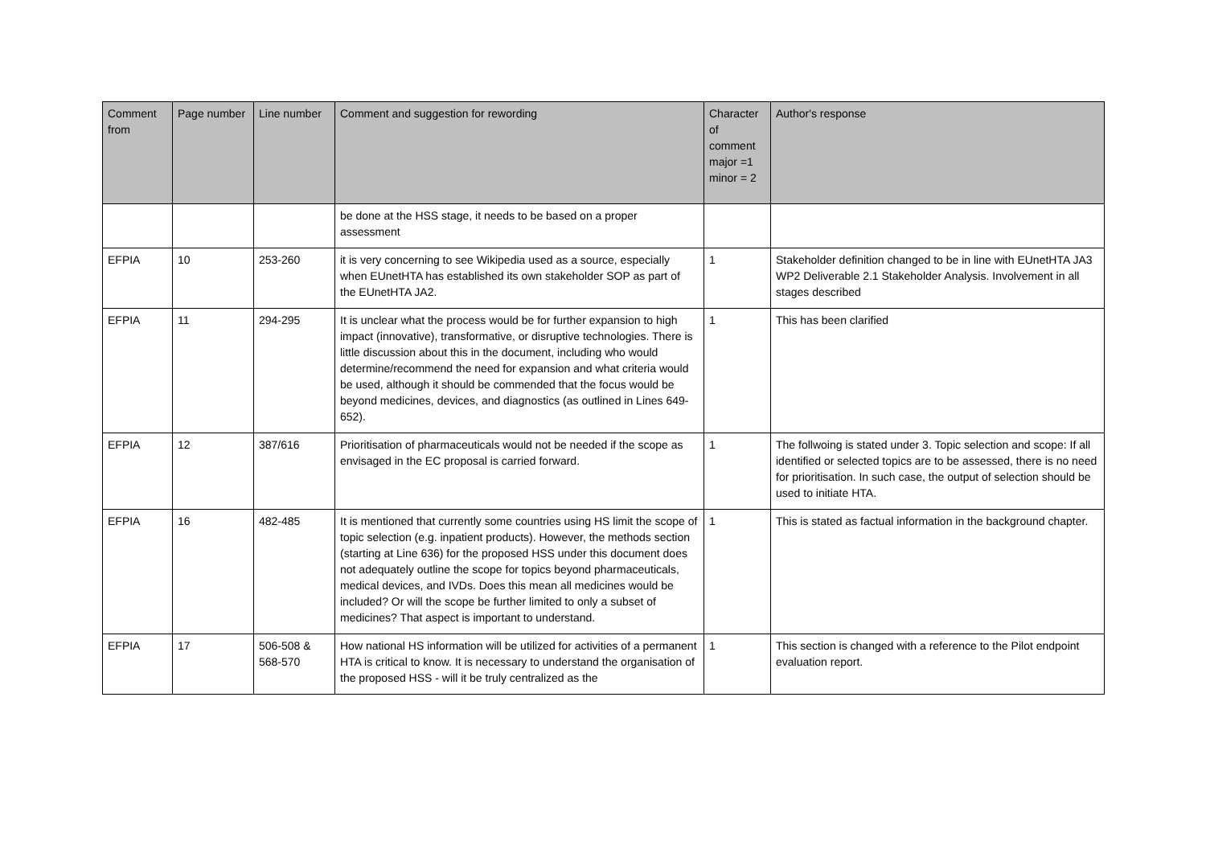| Comment from | Page number | Line number | Comment and suggestion for rewording | Character of comment major =1 minor = 2 | Author's response |
| --- | --- | --- | --- | --- | --- |
| | | | be done at the HSS stage, it needs to be based on a proper assessment | | |
| EFPIA | 10 | 253-260 | it is very concerning to see Wikipedia used as a source, especially when EUnetHTA has established its own stakeholder SOP as part of the EUnetHTA JA2. | 1 | Stakeholder definition changed to be in line with EUnetHTA JA3 WP2 Deliverable 2.1 Stakeholder Analysis. Involvement in all stages described |
| EFPIA | 11 | 294-295 | It is unclear what the process would be for further expansion to high impact (innovative), transformative, or disruptive technologies. There is little discussion about this in the document, including who would determine/recommend the need for expansion and what criteria would be used, although it should be commended that the focus would be beyond medicines, devices, and diagnostics (as outlined in Lines 649-652). | 1 | This has been clarified |
| EFPIA | 12 | 387/616 | Prioritisation of pharmaceuticals would not be needed if the scope as envisaged in the EC proposal is carried forward. | 1 | The follwoing is stated under 3. Topic selection and scope: If all identified or selected topics are to be assessed, there is no need for prioritisation. In such case, the output of selection should be used to initiate HTA. |
| EFPIA | 16 | 482-485 | It is mentioned that currently some countries using HS limit the scope of topic selection (e.g. inpatient products). However, the methods section (starting at Line 636) for the proposed HSS under this document does not adequately outline the scope for topics beyond pharmaceuticals, medical devices, and IVDs. Does this mean all medicines would be included? Or will the scope be further limited to only a subset of medicines? That aspect is important to understand. | 1 | This is stated as factual information in the background chapter. |
| EFPIA | 17 | 506-508 & 568-570 | How national HS information will be utilized for activities of a permanent HTA is critical to know. It is necessary to understand the organisation of the proposed HSS - will it be truly centralized as the | 1 | This section is changed with a reference to the Pilot endpoint evaluation report. |